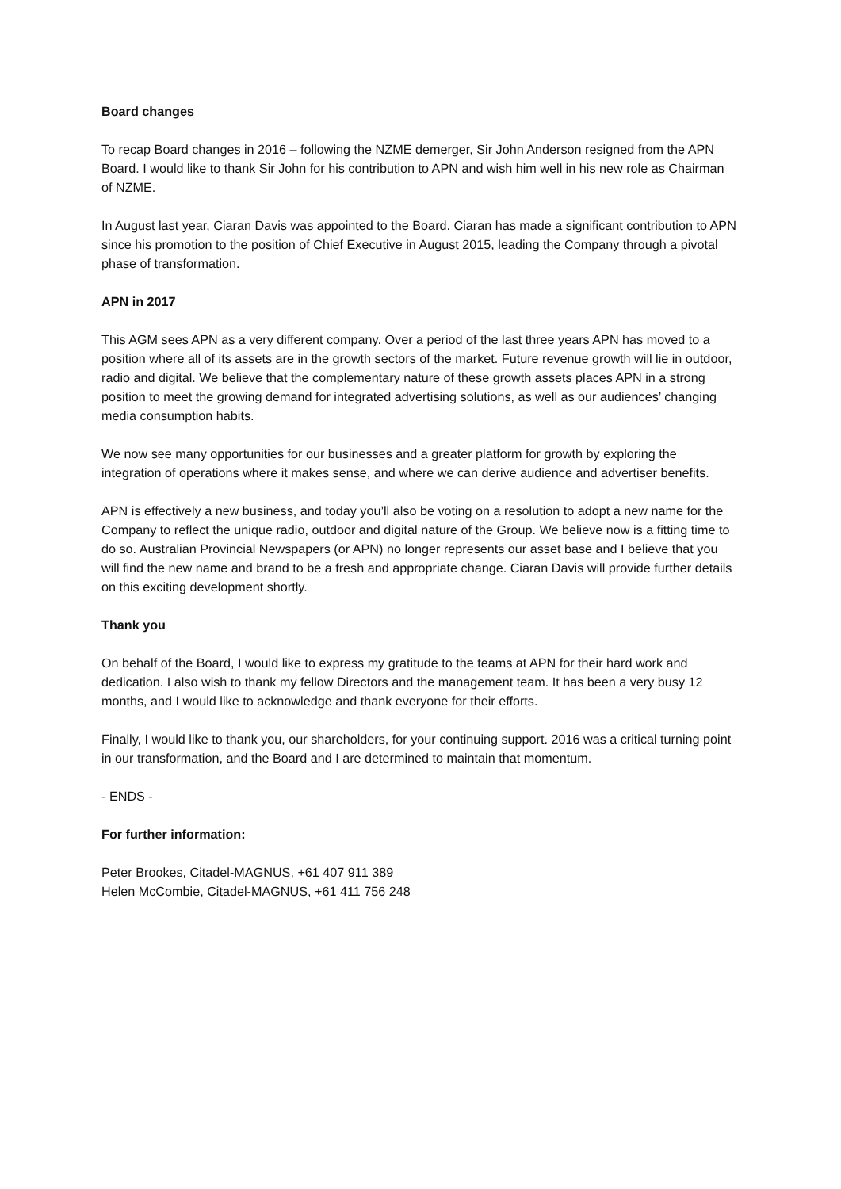Board changes
To recap Board changes in 2016 – following the NZME demerger, Sir John Anderson resigned from the APN Board. I would like to thank Sir John for his contribution to APN and wish him well in his new role as Chairman of NZME.
In August last year, Ciaran Davis was appointed to the Board. Ciaran has made a significant contribution to APN since his promotion to the position of Chief Executive in August 2015, leading the Company through a pivotal phase of transformation.
APN in 2017
This AGM sees APN as a very different company. Over a period of the last three years APN has moved to a position where all of its assets are in the growth sectors of the market. Future revenue growth will lie in outdoor, radio and digital. We believe that the complementary nature of these growth assets places APN in a strong position to meet the growing demand for integrated advertising solutions, as well as our audiences’ changing media consumption habits.
We now see many opportunities for our businesses and a greater platform for growth by exploring the integration of operations where it makes sense, and where we can derive audience and advertiser benefits.
APN is effectively a new business, and today you’ll also be voting on a resolution to adopt a new name for the Company to reflect the unique radio, outdoor and digital nature of the Group. We believe now is a fitting time to do so. Australian Provincial Newspapers (or APN) no longer represents our asset base and I believe that you will find the new name and brand to be a fresh and appropriate change. Ciaran Davis will provide further details on this exciting development shortly.
Thank you
On behalf of the Board, I would like to express my gratitude to the teams at APN for their hard work and dedication. I also wish to thank my fellow Directors and the management team. It has been a very busy 12 months, and I would like to acknowledge and thank everyone for their efforts.
Finally, I would like to thank you, our shareholders, for your continuing support. 2016 was a critical turning point in our transformation, and the Board and I are determined to maintain that momentum.
- ENDS -
For further information:
Peter Brookes, Citadel-MAGNUS, +61 407 911 389
Helen McCombie, Citadel-MAGNUS, +61 411 756 248